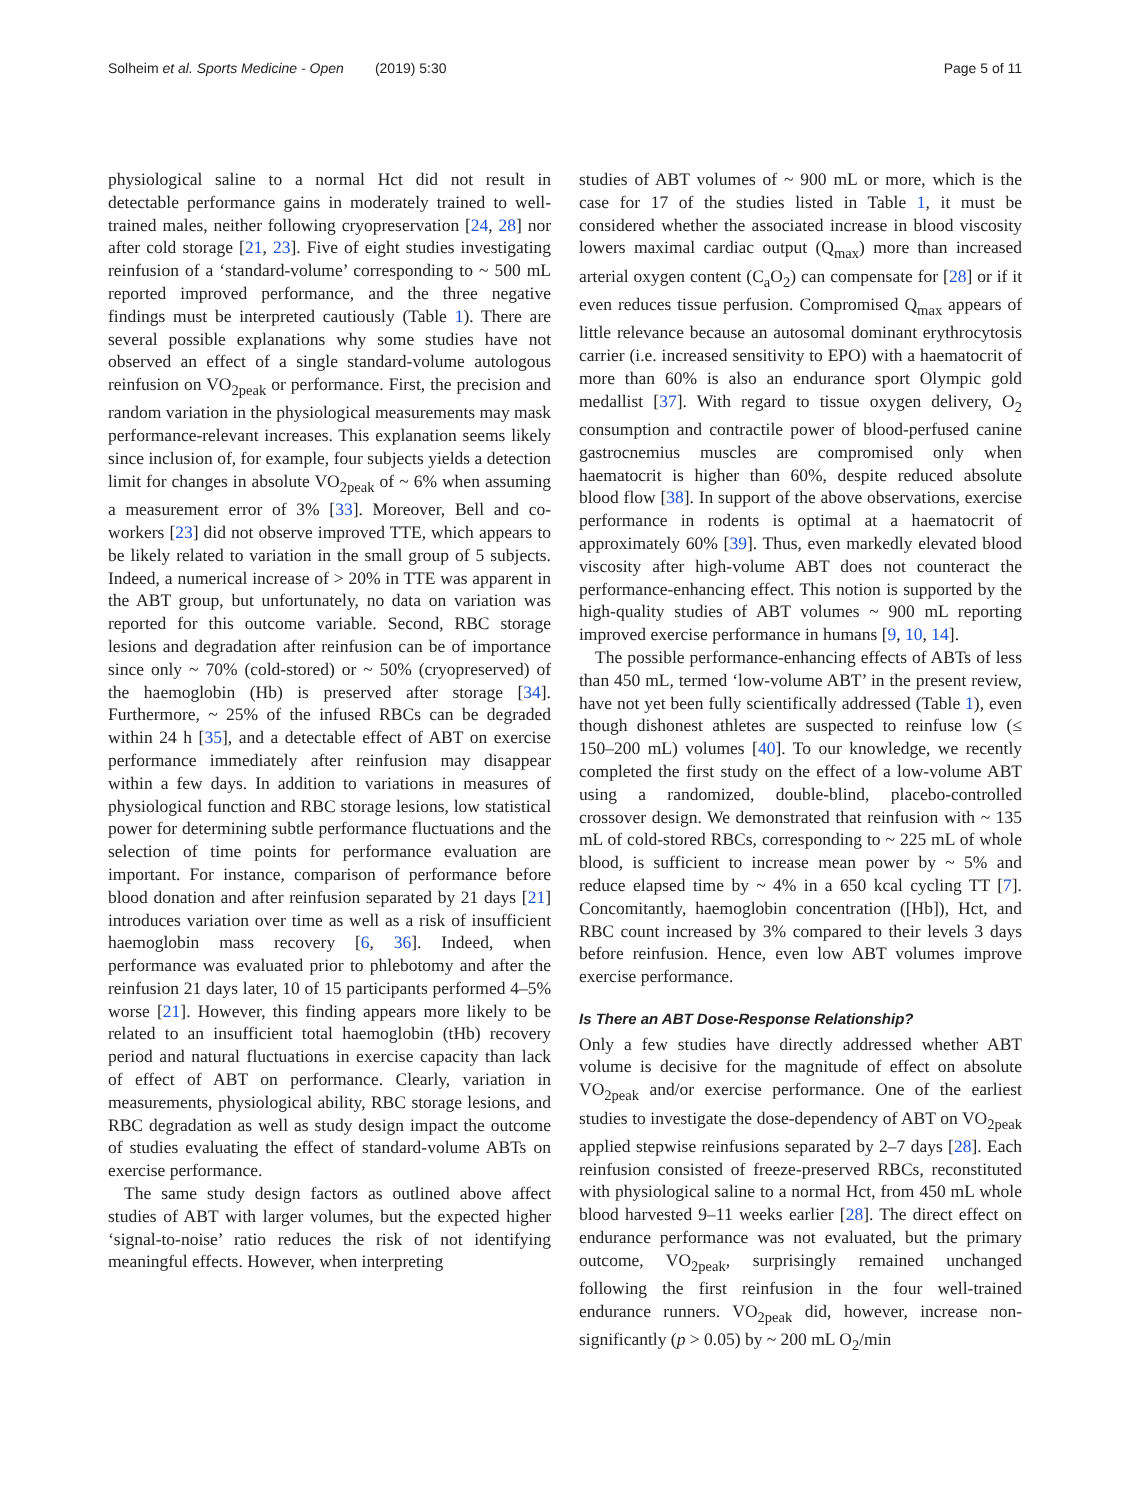Solheim et al. Sports Medicine - Open (2019) 5:30 Page 5 of 11
physiological saline to a normal Hct did not result in detectable performance gains in moderately trained to well-trained males, neither following cryopreservation [24, 28] nor after cold storage [21, 23]. Five of eight studies investigating reinfusion of a ‘standard-volume’ corresponding to ~ 500 mL reported improved performance, and the three negative findings must be interpreted cautiously (Table 1). There are several possible explanations why some studies have not observed an effect of a single standard-volume autologous reinfusion on VO<sub>2peak</sub> or performance. First, the precision and random variation in the physiological measurements may mask performance-relevant increases. This explanation seems likely since inclusion of, for example, four subjects yields a detection limit for changes in absolute VO<sub>2peak</sub> of ~ 6% when assuming a measurement error of 3% [33]. Moreover, Bell and co-workers [23] did not observe improved TTE, which appears to be likely related to variation in the small group of 5 subjects. Indeed, a numerical increase of > 20% in TTE was apparent in the ABT group, but unfortunately, no data on variation was reported for this outcome variable. Second, RBC storage lesions and degradation after reinfusion can be of importance since only ~ 70% (cold-stored) or ~ 50% (cryopreserved) of the haemoglobin (Hb) is preserved after storage [34]. Furthermore, ~ 25% of the infused RBCs can be degraded within 24 h [35], and a detectable effect of ABT on exercise performance immediately after reinfusion may disappear within a few days. In addition to variations in measures of physiological function and RBC storage lesions, low statistical power for determining subtle performance fluctuations and the selection of time points for performance evaluation are important. For instance, comparison of performance before blood donation and after reinfusion separated by 21 days [21] introduces variation over time as well as a risk of insufficient haemoglobin mass recovery [6, 36]. Indeed, when performance was evaluated prior to phlebotomy and after the reinfusion 21 days later, 10 of 15 participants performed 4–5% worse [21]. However, this finding appears more likely to be related to an insufficient total haemoglobin (tHb) recovery period and natural fluctuations in exercise capacity than lack of effect of ABT on performance. Clearly, variation in measurements, physiological ability, RBC storage lesions, and RBC degradation as well as study design impact the outcome of studies evaluating the effect of standard-volume ABTs on exercise performance.
The same study design factors as outlined above affect studies of ABT with larger volumes, but the expected higher ‘signal-to-noise’ ratio reduces the risk of not identifying meaningful effects. However, when interpreting
studies of ABT volumes of ~ 900 mL or more, which is the case for 17 of the studies listed in Table 1, it must be considered whether the associated increase in blood viscosity lowers maximal cardiac output (Q<sub>max</sub>) more than increased arterial oxygen content (C<sub>a</sub>O<sub>2</sub>) can compensate for [28] or if it even reduces tissue perfusion. Compromised Q<sub>max</sub> appears of little relevance because an autosomal dominant erythrocytosis carrier (i.e. increased sensitivity to EPO) with a haematocrit of more than 60% is also an endurance sport Olympic gold medallist [37]. With regard to tissue oxygen delivery, O<sub>2</sub> consumption and contractile power of blood-perfused canine gastrocnemius muscles are compromised only when haematocrit is higher than 60%, despite reduced absolute blood flow [38]. In support of the above observations, exercise performance in rodents is optimal at a haematocrit of approximately 60% [39]. Thus, even markedly elevated blood viscosity after high-volume ABT does not counteract the performance-enhancing effect. This notion is supported by the high-quality studies of ABT volumes ~ 900 mL reporting improved exercise performance in humans [9, 10, 14].
The possible performance-enhancing effects of ABTs of less than 450 mL, termed ‘low-volume ABT’ in the present review, have not yet been fully scientifically addressed (Table 1), even though dishonest athletes are suspected to reinfuse low (≤ 150–200 mL) volumes [40]. To our knowledge, we recently completed the first study on the effect of a low-volume ABT using a randomized, double-blind, placebo-controlled crossover design. We demonstrated that reinfusion with ~ 135 mL of cold-stored RBCs, corresponding to ~ 225 mL of whole blood, is sufficient to increase mean power by ~ 5% and reduce elapsed time by ~ 4% in a 650 kcal cycling TT [7]. Concomitantly, haemoglobin concentration ([Hb]), Hct, and RBC count increased by 3% compared to their levels 3 days before reinfusion. Hence, even low ABT volumes improve exercise performance.
Is There an ABT Dose-Response Relationship?
Only a few studies have directly addressed whether ABT volume is decisive for the magnitude of effect on absolute VO<sub>2peak</sub> and/or exercise performance. One of the earliest studies to investigate the dose-dependency of ABT on VO<sub>2peak</sub> applied stepwise reinfusions separated by 2–7 days [28]. Each reinfusion consisted of freeze-preserved RBCs, reconstituted with physiological saline to a normal Hct, from 450 mL whole blood harvested 9–11 weeks earlier [28]. The direct effect on endurance performance was not evaluated, but the primary outcome, VO<sub>2peak</sub>, surprisingly remained unchanged following the first reinfusion in the four well-trained endurance runners. VO<sub>2peak</sub> did, however, increase non-significantly (p > 0.05) by ~ 200 mL O<sub>2</sub>/min